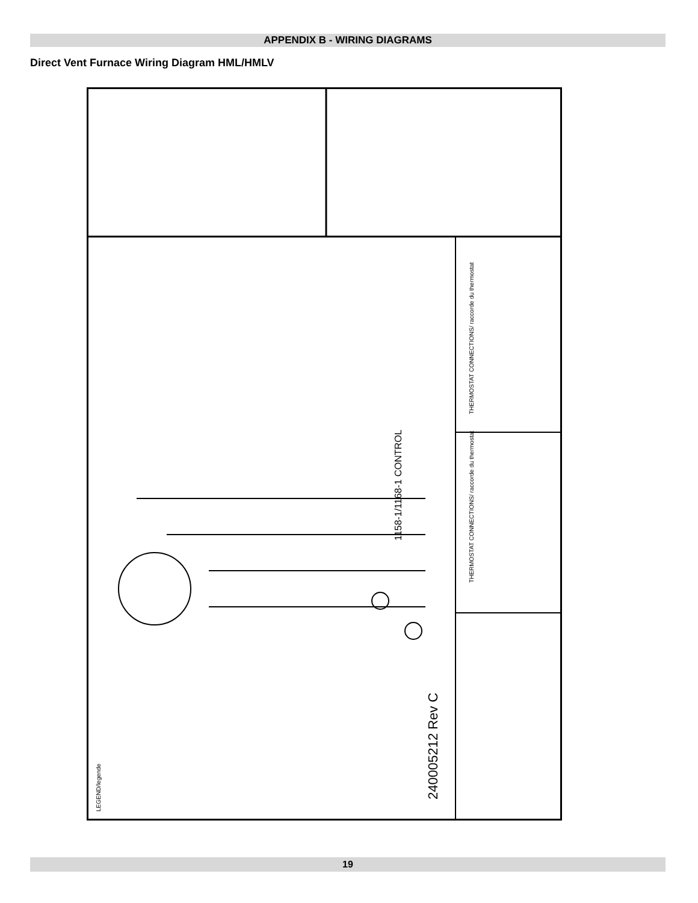APPENDIX B - WIRING DIAGRAMS
Direct Vent Furnace Wiring Diagram HML/HMLV
240005212 Rev C
1158-1/1168-1 CONTROL
THERMOSTAT CONNECTIONS/ raccorde du thermostat
THERMOSTAT CONNECTIONS/ raccorde du thermostat
LEGEND/legende
19